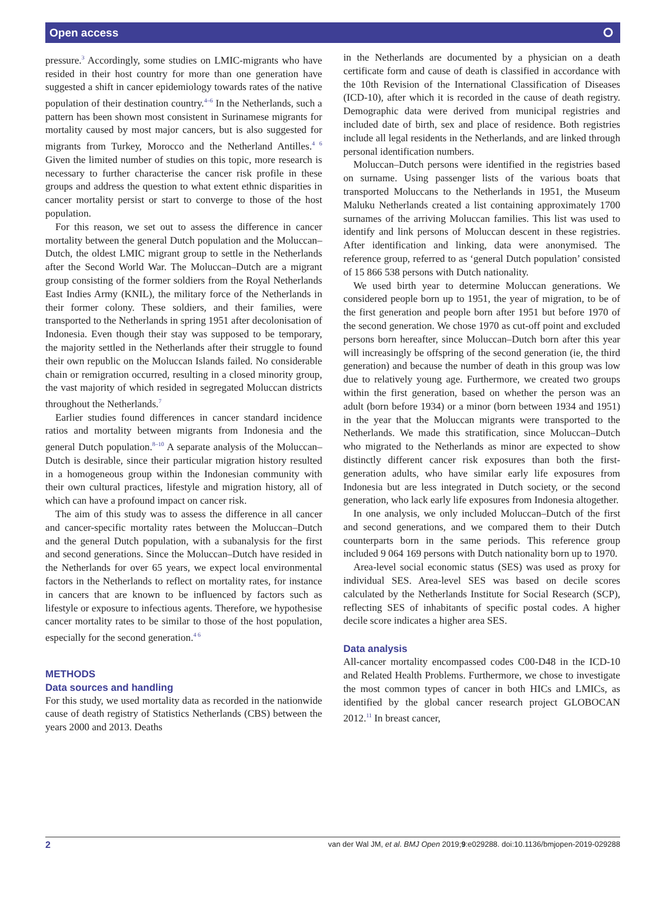Open access ⭘
pressure.<sup>3</sup> Accordingly, some studies on LMIC-migrants who have resided in their host country for more than one generation have suggested a shift in cancer epidemiology towards rates of the native population of their destination country.<sup>4–6</sup> In the Netherlands, such a pattern has been shown most consistent in Surinamese migrants for mortality caused by most major cancers, but is also suggested for migrants from Turkey, Morocco and the Netherland Antilles.<sup>4 6</sup> Given the limited number of studies on this topic, more research is necessary to further characterise the cancer risk profile in these groups and address the question to what extent ethnic disparities in cancer mortality persist or start to converge to those of the host population.
For this reason, we set out to assess the difference in cancer mortality between the general Dutch population and the Moluccan–Dutch, the oldest LMIC migrant group to settle in the Netherlands after the Second World War. The Moluccan–Dutch are a migrant group consisting of the former soldiers from the Royal Netherlands East Indies Army (KNIL), the military force of the Netherlands in their former colony. These soldiers, and their families, were transported to the Netherlands in spring 1951 after decolonisation of Indonesia. Even though their stay was supposed to be temporary, the majority settled in the Netherlands after their struggle to found their own republic on the Moluccan Islands failed. No considerable chain or remigration occurred, resulting in a closed minority group, the vast majority of which resided in segregated Moluccan districts throughout the Netherlands.<sup>7</sup>
Earlier studies found differences in cancer standard incidence ratios and mortality between migrants from Indonesia and the general Dutch population.<sup>8–10</sup> A separate analysis of the Moluccan–Dutch is desirable, since their particular migration history resulted in a homogeneous group within the Indonesian community with their own cultural practices, lifestyle and migration history, all of which can have a profound impact on cancer risk.
The aim of this study was to assess the difference in all cancer and cancer-specific mortality rates between the Moluccan–Dutch and the general Dutch population, with a subanalysis for the first and second generations. Since the Moluccan–Dutch have resided in the Netherlands for over 65 years, we expect local environmental factors in the Netherlands to reflect on mortality rates, for instance in cancers that are known to be influenced by factors such as lifestyle or exposure to infectious agents. Therefore, we hypothesise cancer mortality rates to be similar to those of the host population, especially for the second generation.<sup>4 6</sup>
METHODS
Data sources and handling
For this study, we used mortality data as recorded in the nationwide cause of death registry of Statistics Netherlands (CBS) between the years 2000 and 2013. Deaths
in the Netherlands are documented by a physician on a death certificate form and cause of death is classified in accordance with the 10th Revision of the International Classification of Diseases (ICD-10), after which it is recorded in the cause of death registry. Demographic data were derived from municipal registries and included date of birth, sex and place of residence. Both registries include all legal residents in the Netherlands, and are linked through personal identification numbers.
Moluccan–Dutch persons were identified in the registries based on surname. Using passenger lists of the various boats that transported Moluccans to the Netherlands in 1951, the Museum Maluku Netherlands created a list containing approximately 1700 surnames of the arriving Moluccan families. This list was used to identify and link persons of Moluccan descent in these registries. After identification and linking, data were anonymised. The reference group, referred to as ‘general Dutch population’ consisted of 15 866 538 persons with Dutch nationality.
We used birth year to determine Moluccan generations. We considered people born up to 1951, the year of migration, to be of the first generation and people born after 1951 but before 1970 of the second generation. We chose 1970 as cut-off point and excluded persons born hereafter, since Moluccan–Dutch born after this year will increasingly be offspring of the second generation (ie, the third generation) and because the number of death in this group was low due to relatively young age. Furthermore, we created two groups within the first generation, based on whether the person was an adult (born before 1934) or a minor (born between 1934 and 1951) in the year that the Moluccan migrants were transported to the Netherlands. We made this stratification, since Moluccan–Dutch who migrated to the Netherlands as minor are expected to show distinctly different cancer risk exposures than both the first-generation adults, who have similar early life exposures from Indonesia but are less integrated in Dutch society, or the second generation, who lack early life exposures from Indonesia altogether.
In one analysis, we only included Moluccan–Dutch of the first and second generations, and we compared them to their Dutch counterparts born in the same periods. This reference group included 9 064 169 persons with Dutch nationality born up to 1970.
Area-level social economic status (SES) was used as proxy for individual SES. Area-level SES was based on decile scores calculated by the Netherlands Institute for Social Research (SCP), reflecting SES of inhabitants of specific postal codes. A higher decile score indicates a higher area SES.
Data analysis
All-cancer mortality encompassed codes C00-D48 in the ICD-10 and Related Health Problems. Furthermore, we chose to investigate the most common types of cancer in both HICs and LMICs, as identified by the global cancer research project GLOBOCAN 2012.<sup>11</sup> In breast cancer,
2 van der Wal JM, et al. BMJ Open 2019;9:e029288. doi:10.1136/bmjopen-2019-029288